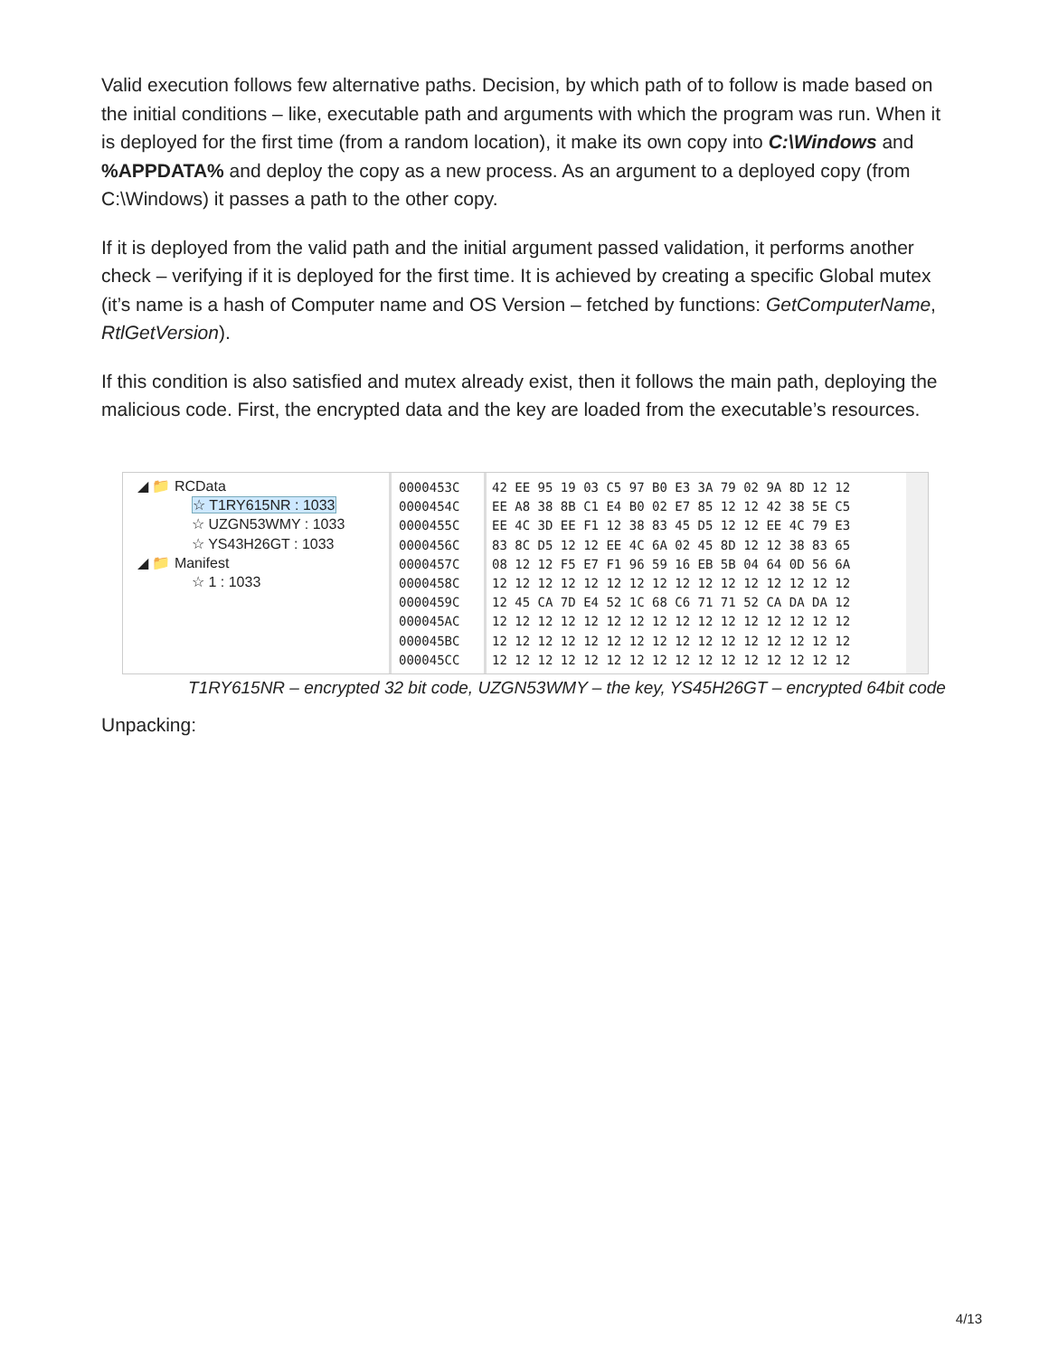Valid execution follows few alternative paths. Decision, by which path of to follow is made based on the initial conditions – like, executable path and arguments with which the program was run. When it is deployed for the first time (from a random location), it make its own copy into C:\Windows and %APPDATA% and deploy the copy as a new process. As an argument to a deployed copy (from C:\Windows) it passes a path to the other copy.
If it is deployed from the valid path and the initial argument passed validation, it performs another check – verifying if it is deployed for the first time. It is achieved by creating a specific Global mutex (it’s name is a hash of Computer name and OS Version – fetched by functions: GetComputerName, RtlGetVersion).
If this condition is also satisfied and mutex already exist, then it follows the main path, deploying the malicious code. First, the encrypted data and the key are loaded from the executable’s resources.
◢ 📁 RCData
☆ T1RY615NR : 1033
☆ UZGN53WMY : 1033
☆ YS43H26GT : 1033
◢ 📁 Manifest
☆ 1 : 1033
0000453C
0000454C
0000455C
0000456C
0000457C
0000458C
0000459C
000045AC
000045BC
000045CC
42 EE 95 19 03 C5 97 B0 E3 3A 79 02 9A 8D 12 12 EE A8 38 8B C1 E4 B0 02 E7 85 12 12 42 38 5E C5 EE 4C 3D EE F1 12 38 83 45 D5 12 12 EE 4C 79 E3 83 8C D5 12 12 EE 4C 6A 02 45 8D 12 12 38 83 65 08 12 12 F5 E7 F1 96 59 16 EB 5B 04 64 0D 56 6A 12 12 12 12 12 12 12 12 12 12 12 12 12 12 12 12 12 45 CA 7D E4 52 1C 68 C6 71 71 52 CA DA DA 12 12 12 12 12 12 12 12 12 12 12 12 12 12 12 12 12 12 12 12 12 12 12 12 12 12 12 12 12 12 12 12 12 12 12 12 12 12 12 12 12 12 12 12 12 12 12 12 12
T1RY615NR – encrypted 32 bit code, UZGN53WMY – the key, YS45H26GT – encrypted 64bit code
Unpacking:
4/13